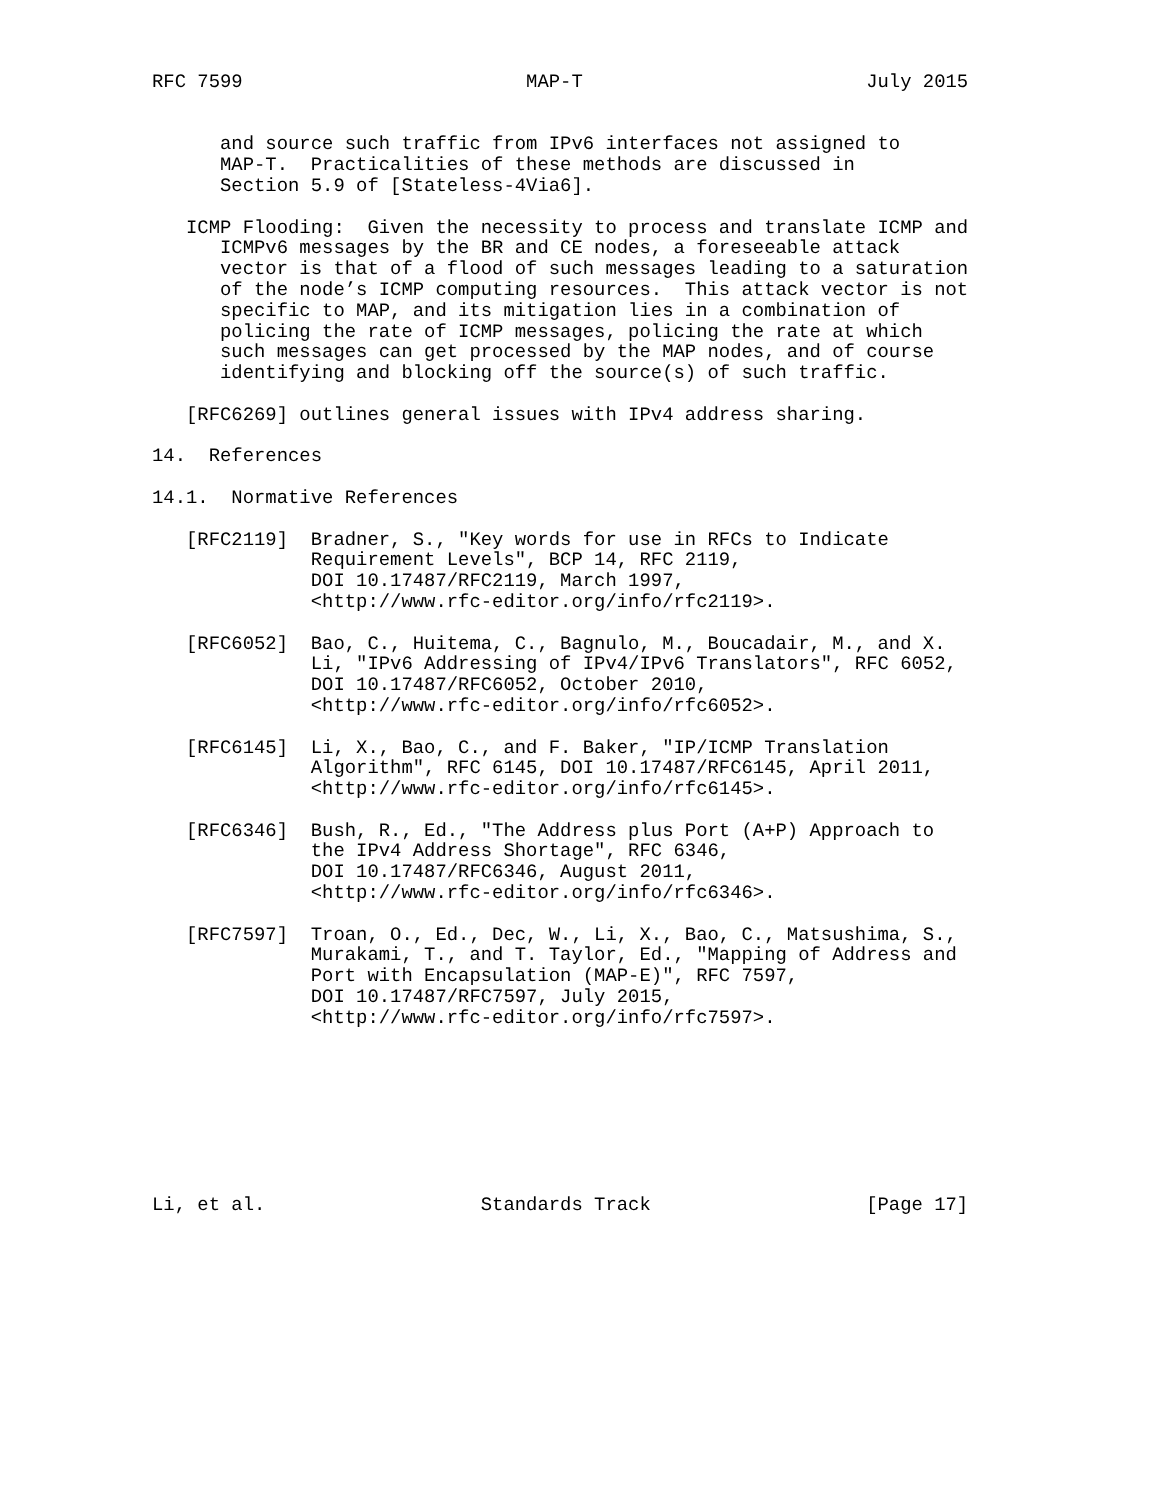RFC 7599                         MAP-T                         July 2015


      and source such traffic from IPv6 interfaces not assigned to
      MAP-T.  Practicalities of these methods are discussed in
      Section 5.9 of [Stateless-4Via6].

   ICMP Flooding:  Given the necessity to process and translate ICMP and
      ICMPv6 messages by the BR and CE nodes, a foreseeable attack
      vector is that of a flood of such messages leading to a saturation
      of the node’s ICMP computing resources.  This attack vector is not
      specific to MAP, and its mitigation lies in a combination of
      policing the rate of ICMP messages, policing the rate at which
      such messages can get processed by the MAP nodes, and of course
      identifying and blocking off the source(s) of such traffic.

   [RFC6269] outlines general issues with IPv4 address sharing.

14.  References

14.1.  Normative References

   [RFC2119]  Bradner, S., "Key words for use in RFCs to Indicate
              Requirement Levels", BCP 14, RFC 2119,
              DOI 10.17487/RFC2119, March 1997,
              <http://www.rfc-editor.org/info/rfc2119>.

   [RFC6052]  Bao, C., Huitema, C., Bagnulo, M., Boucadair, M., and X.
              Li, "IPv6 Addressing of IPv4/IPv6 Translators", RFC 6052,
              DOI 10.17487/RFC6052, October 2010,
              <http://www.rfc-editor.org/info/rfc6052>.

   [RFC6145]  Li, X., Bao, C., and F. Baker, "IP/ICMP Translation
              Algorithm", RFC 6145, DOI 10.17487/RFC6145, April 2011,
              <http://www.rfc-editor.org/info/rfc6145>.

   [RFC6346]  Bush, R., Ed., "The Address plus Port (A+P) Approach to
              the IPv4 Address Shortage", RFC 6346,
              DOI 10.17487/RFC6346, August 2011,
              <http://www.rfc-editor.org/info/rfc6346>.

   [RFC7597]  Troan, O., Ed., Dec, W., Li, X., Bao, C., Matsushima, S.,
              Murakami, T., and T. Taylor, Ed., "Mapping of Address and
              Port with Encapsulation (MAP-E)", RFC 7597,
              DOI 10.17487/RFC7597, July 2015,
              <http://www.rfc-editor.org/info/rfc7597>.








Li, et al.                   Standards Track                   [Page 17]